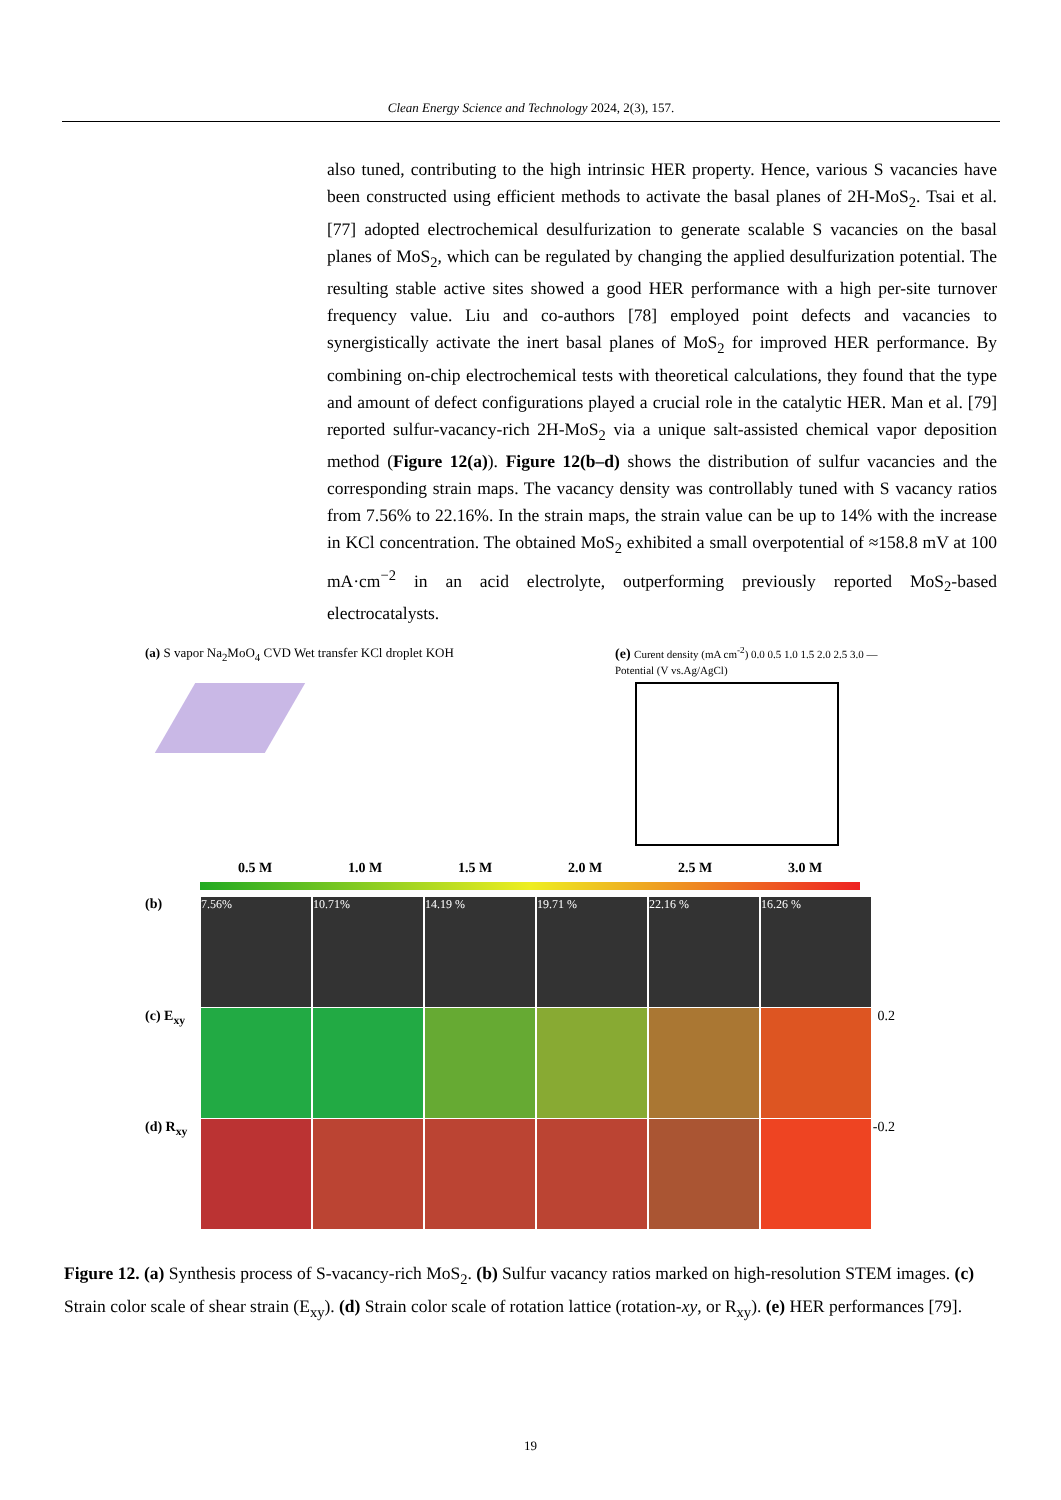Clean Energy Science and Technology 2024, 2(3), 157.
also tuned, contributing to the high intrinsic HER property. Hence, various S vacancies have been constructed using efficient methods to activate the basal planes of 2H-MoS<sub>2</sub>. Tsai et al. [77] adopted electrochemical desulfurization to generate scalable S vacancies on the basal planes of MoS<sub>2</sub>, which can be regulated by changing the applied desulfurization potential. The resulting stable active sites showed a good HER performance with a high per-site turnover frequency value. Liu and co-authors [78] employed point defects and vacancies to synergistically activate the inert basal planes of MoS<sub>2</sub> for improved HER performance. By combining on-chip electrochemical tests with theoretical calculations, they found that the type and amount of defect configurations played a crucial role in the catalytic HER. Man et al. [79] reported sulfur-vacancy-rich 2H-MoS<sub>2</sub> via a unique salt-assisted chemical vapor deposition method (Figure 12(a)). Figure 12(b–d) shows the distribution of sulfur vacancies and the corresponding strain maps. The vacancy density was controllably tuned with S vacancy ratios from 7.56% to 22.16%. In the strain maps, the strain value can be up to 14% with the increase in KCl concentration. The obtained MoS<sub>2</sub> exhibited a small overpotential of ≈158.8 mV at 100 mA·cm<sup>−2</sup> in an acid electrolyte, outperforming previously reported MoS<sub>2</sub>-based electrocatalysts.
(a) S vapor Na<sub>2</sub>MoO<sub>4</sub> CVD Wet transfer KCl droplet KOH (e) Curent density (mA cm<sup>-2</sup>) 0.0 0.5 1.0 1.5 2.0 2.5 3.0 — Potential (V vs.Ag/AgCl)
0.5 M 1.0 M 1.5 M 2.0 M 2.5 M 3.0 M
(b)
7.56% 10.71% 14.19 % 19.71 % 22.16 % 16.26 %
(c) E<sub>xy</sub> 0.2
(d) R<sub>xy</sub> -0.2
Figure 12. (a) Synthesis process of S-vacancy-rich MoS<sub>2</sub>. (b) Sulfur vacancy ratios marked on high-resolution STEM images. (c) Strain color scale of shear strain (E<sub>xy</sub>). (d) Strain color scale of rotation lattice (rotation-xy, or R<sub>xy</sub>). (e) HER performances [79].
19